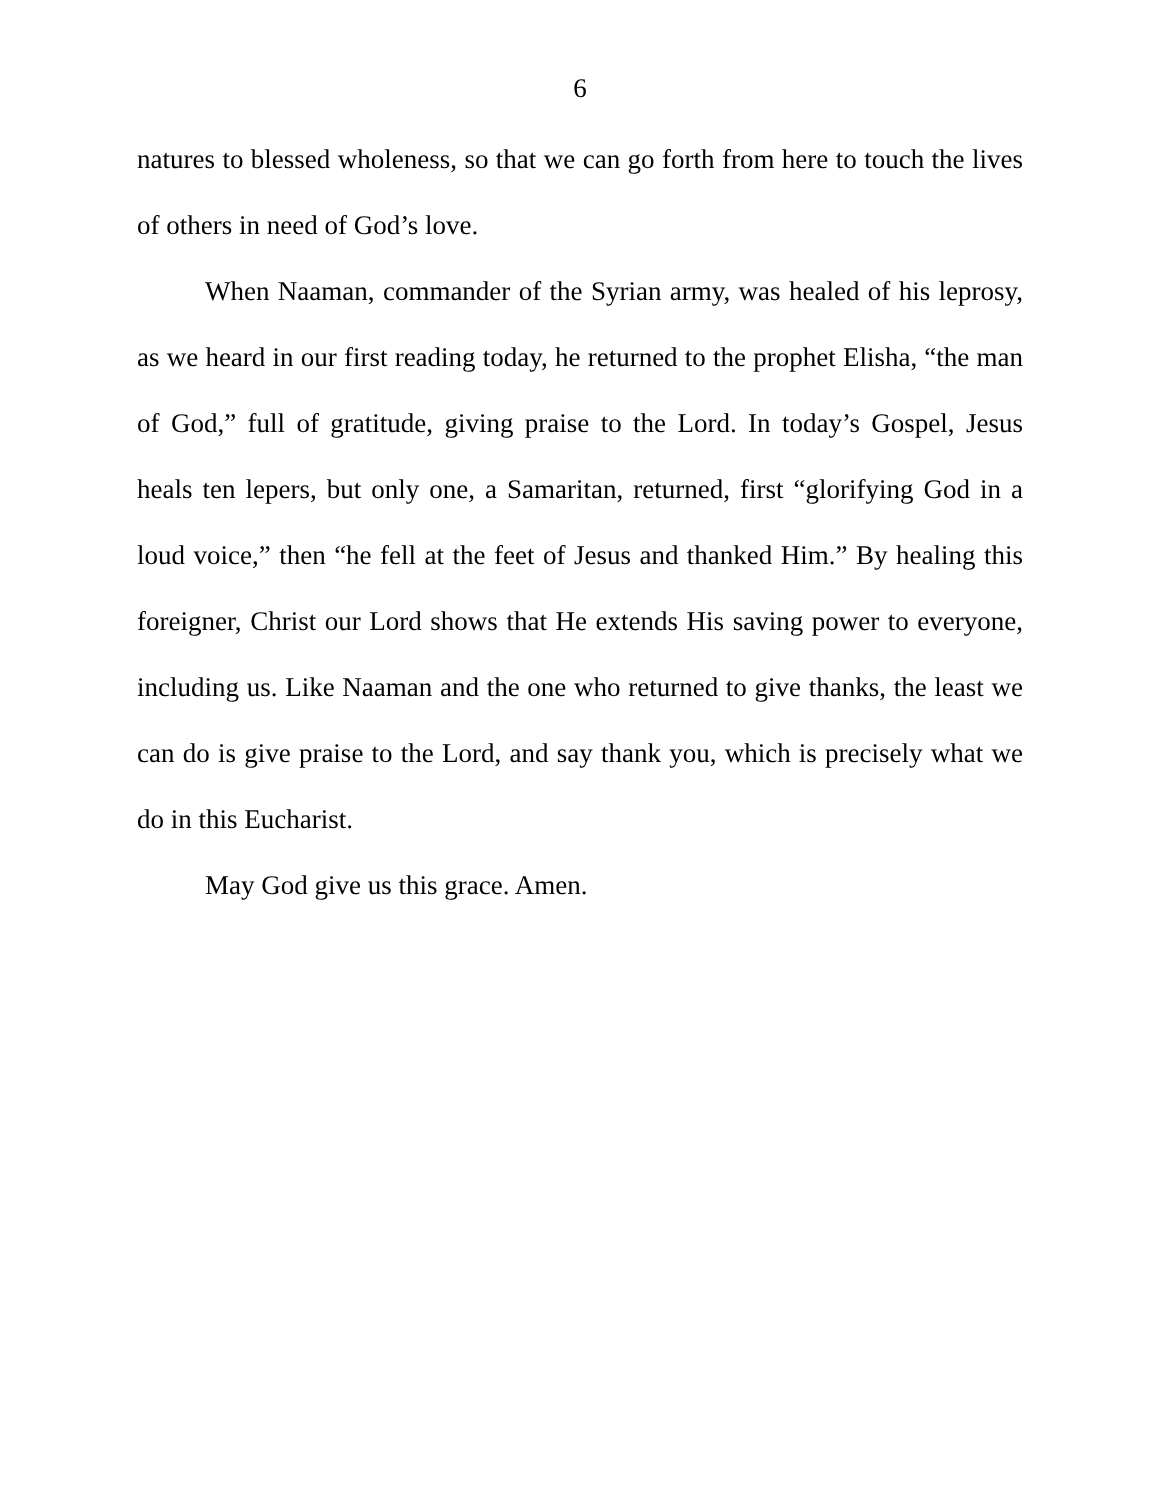6
natures to blessed wholeness, so that we can go forth from here to touch the lives of others in need of God’s love.
When Naaman, commander of the Syrian army, was healed of his leprosy, as we heard in our first reading today, he returned to the prophet Elisha, “the man of God,” full of gratitude, giving praise to the Lord. In today’s Gospel, Jesus heals ten lepers, but only one, a Samaritan, returned, first “glorifying God in a loud voice,” then “he fell at the feet of Jesus and thanked Him.” By healing this foreigner, Christ our Lord shows that He extends His saving power to everyone, including us. Like Naaman and the one who returned to give thanks, the least we can do is give praise to the Lord, and say thank you, which is precisely what we do in this Eucharist.
May God give us this grace. Amen.